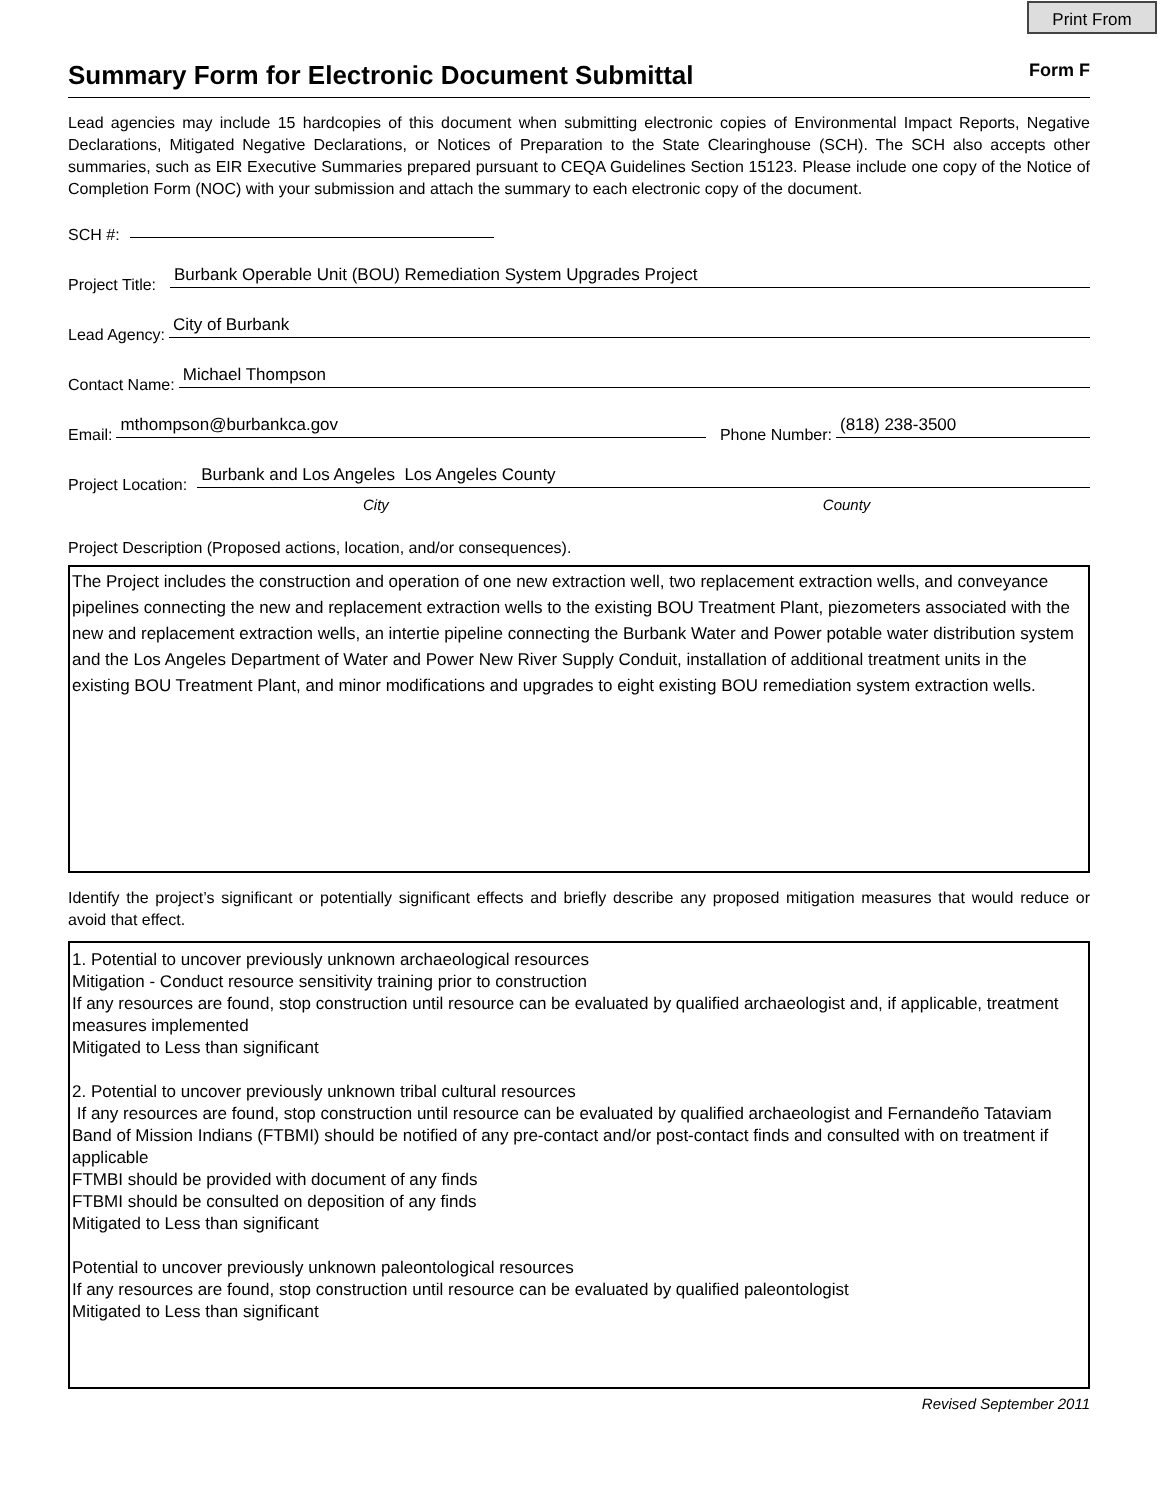Print From
Summary Form for Electronic Document Submittal
Form F
Lead agencies may include 15 hardcopies of this document when submitting electronic copies of Environmental Impact Reports, Negative Declarations, Mitigated Negative Declarations, or Notices of Preparation to the State Clearinghouse (SCH). The SCH also accepts other summaries, such as EIR Executive Summaries prepared pursuant to CEQA Guidelines Section 15123. Please include one copy of the Notice of Completion Form (NOC) with your submission and attach the summary to each electronic copy of the document.
SCH #:
Project Title: Burbank Operable Unit (BOU) Remediation System Upgrades Project
Lead Agency: City of Burbank
Contact Name: Michael Thompson
Email: mthompson@burbankca.gov Phone Number: (818) 238-3500
Project Location: Burbank and Los Angeles Los Angeles County
City County
Project Description (Proposed actions, location, and/or consequences).
The Project includes the construction and operation of one new extraction well, two replacement extraction wells, and conveyance pipelines connecting the new and replacement extraction wells to the existing BOU Treatment Plant, piezometers associated with the new and replacement extraction wells, an intertie pipeline connecting the Burbank Water and Power potable water distribution system and the Los Angeles Department of Water and Power New River Supply Conduit, installation of additional treatment units in the existing BOU Treatment Plant, and minor modifications and upgrades to eight existing BOU remediation system extraction wells.
Identify the project’s significant or potentially significant effects and briefly describe any proposed mitigation measures that would reduce or avoid that effect.
1. Potential to uncover previously unknown archaeological resources
Mitigation - Conduct resource sensitivity training prior to construction
If any resources are found, stop construction until resource can be evaluated by qualified archaeologist and, if applicable, treatment measures implemented
Mitigated to Less than significant
2. Potential to uncover previously unknown tribal cultural resources
If any resources are found, stop construction until resource can be evaluated by qualified archaeologist and Fernandeño Tataviam Band of Mission Indians (FTBMI) should be notified of any pre-contact and/or post-contact finds and consulted with on treatment if applicable
FTMBI should be provided with document of any finds
FTBMI should be consulted on deposition of any finds
Mitigated to Less than significant
Potential to uncover previously unknown paleontological resources
If any resources are found, stop construction until resource can be evaluated by qualified paleontologist
Mitigated to Less than significant
Revised September 2011